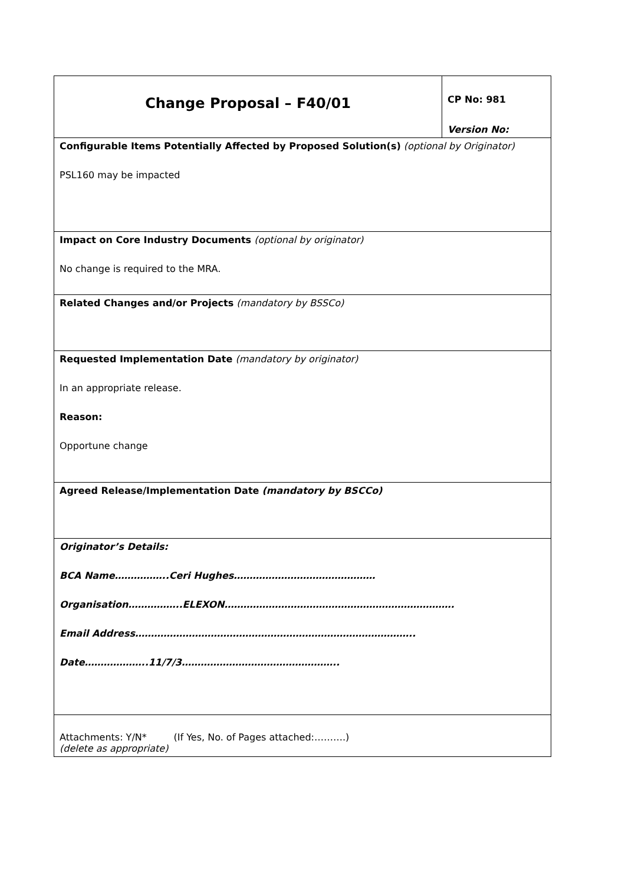| Change Proposal – F40/01 | CP No: 981 Version No: |
| Configurable Items Potentially Affected by Proposed Solution(s) (optional by Originator) PSL160 may be impacted | |
| Impact on Core Industry Documents (optional by originator) No change is required to the MRA. | |
| Related Changes and/or Projects (mandatory by BSSCo) | |
| Requested Implementation Date (mandatory by originator) In an appropriate release. Reason: Opportune change | |
| Agreed Release/Implementation Date (mandatory by BSCCo) | |
| Originator’s Details: BCA Name……………..Ceri Hughes……………………………………… Organisation……………..ELEXON………………………………………………………………. Email Address…………………………………………………………………………….. Date………………..11/7/3………………………………………….. | |
| Attachments: Y/N* (If Yes, No. of Pages attached:……….) (delete as appropriate) | |